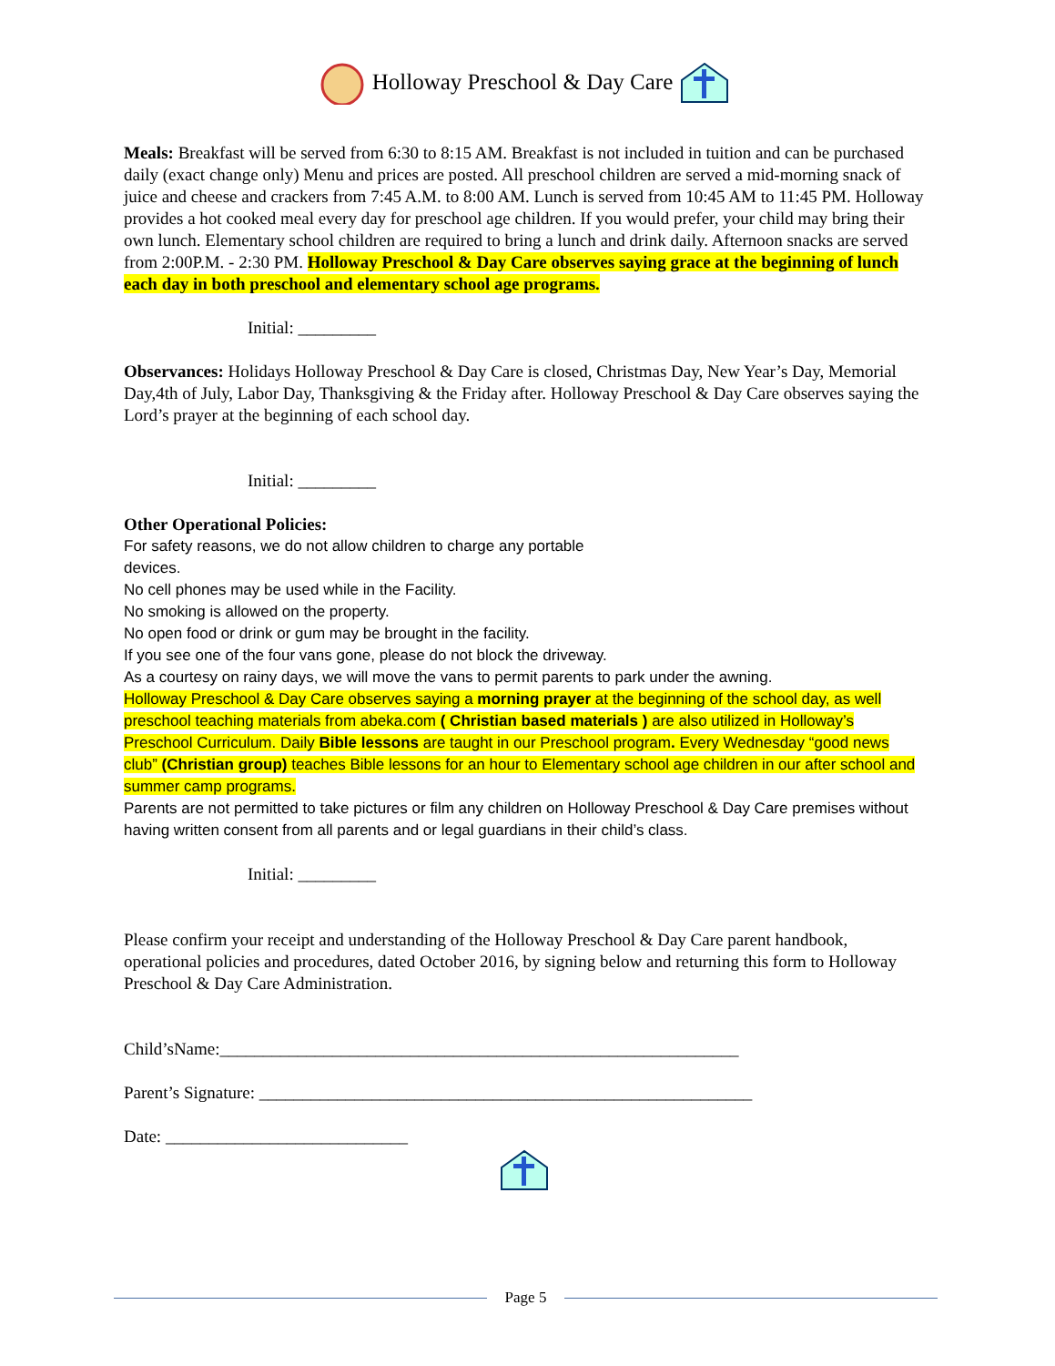Holloway Preschool & Day Care
Meals: Breakfast will be served from 6:30 to 8:15 AM. Breakfast is not included in tuition and can be purchased daily (exact change only) Menu and prices are posted. All preschool children are served a mid-morning snack of juice and cheese and crackers from 7:45 A.M. to 8:00 AM. Lunch is served from 10:45 AM to 11:45 PM. Holloway provides a hot cooked meal every day for preschool age children. If you would prefer, your child may bring their own lunch. Elementary school children are required to bring a lunch and drink daily. Afternoon snacks are served from 2:00P.M. - 2:30 PM. Holloway Preschool & Day Care observes saying grace at the beginning of lunch each day in both preschool and elementary school age programs.
Initial: _________
Observances: Holidays Holloway Preschool & Day Care is closed, Christmas Day, New Year’s Day, Memorial Day,4th of July, Labor Day, Thanksgiving & the Friday after. Holloway Preschool & Day Care observes saying the Lord’s prayer at the beginning of each school day.
Initial: _________
Other Operational Policies:
For safety reasons, we do not allow children to charge any portable
devices.
No cell phones may be used while in the Facility.
No smoking is allowed on the property.
No open food or drink or gum may be brought in the facility.
If you see one of the four vans gone, please do not block the driveway.
As a courtesy on rainy days, we will move the vans to permit parents to park under the awning.
Holloway Preschool & Day Care observes saying a morning prayer at the beginning of the school day, as well preschool teaching materials from abeka.com ( Christian based materials ) are also utilized in Holloway’s Preschool Curriculum. Daily Bible lessons are taught in our Preschool program. Every Wednesday “good news club” (Christian group) teaches Bible lessons for an hour to Elementary school age children in our after school and summer camp programs.
Parents are not permitted to take pictures or film any children on Holloway Preschool & Day Care premises without having written consent from all parents and or legal guardians in their child’s class.
Initial: _________
Please confirm your receipt and understanding of the Holloway Preschool & Day Care parent handbook, operational policies and procedures, dated October 2016, by signing below and returning this form to Holloway Preschool & Day Care Administration.
Child’sName:____________________________________________________________
Parent’s Signature: _________________________________________________________
Date: ____________________________
Page 5